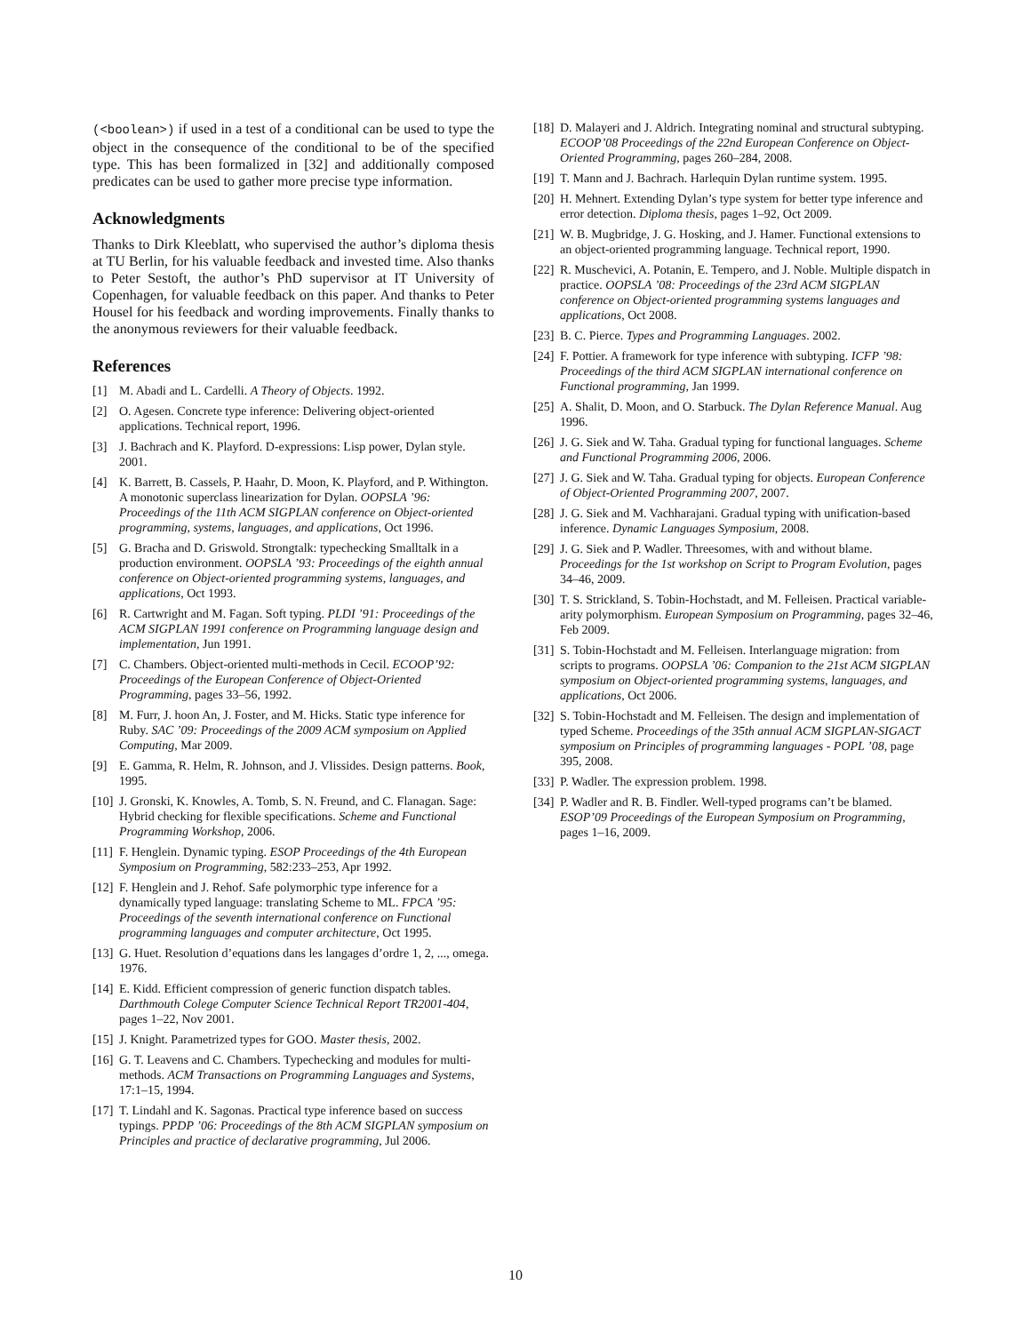(<boolean>) if used in a test of a conditional can be used to type the object in the consequence of the conditional to be of the specified type. This has been formalized in [32] and additionally composed predicates can be used to gather more precise type information.
Acknowledgments
Thanks to Dirk Kleeblatt, who supervised the author’s diploma thesis at TU Berlin, for his valuable feedback and invested time. Also thanks to Peter Sestoft, the author’s PhD supervisor at IT University of Copenhagen, for valuable feedback on this paper. And thanks to Peter Housel for his feedback and wording improvements. Finally thanks to the anonymous reviewers for their valuable feedback.
References
[1] M. Abadi and L. Cardelli. A Theory of Objects. 1992.
[2] O. Agesen. Concrete type inference: Delivering object-oriented applications. Technical report, 1996.
[3] J. Bachrach and K. Playford. D-expressions: Lisp power, Dylan style. 2001.
[4] K. Barrett, B. Cassels, P. Haahr, D. Moon, K. Playford, and P. Withington. A monotonic superclass linearization for Dylan. OOPSLA ’96: Proceedings of the 11th ACM SIGPLAN conference on Object-oriented programming, systems, languages, and applications, Oct 1996.
[5] G. Bracha and D. Griswold. Strongtalk: typechecking Smalltalk in a production environment. OOPSLA ’93: Proceedings of the eighth annual conference on Object-oriented programming systems, languages, and applications, Oct 1993.
[6] R. Cartwright and M. Fagan. Soft typing. PLDI ’91: Proceedings of the ACM SIGPLAN 1991 conference on Programming language design and implementation, Jun 1991.
[7] C. Chambers. Object-oriented multi-methods in Cecil. ECOOP’92: Proceedings of the European Conference of Object-Oriented Programming, pages 33–56, 1992.
[8] M. Furr, J. hoon An, J. Foster, and M. Hicks. Static type inference for Ruby. SAC ’09: Proceedings of the 2009 ACM symposium on Applied Computing, Mar 2009.
[9] E. Gamma, R. Helm, R. Johnson, and J. Vlissides. Design patterns. Book, 1995.
[10] J. Gronski, K. Knowles, A. Tomb, S. N. Freund, and C. Flanagan. Sage: Hybrid checking for flexible specifications. Scheme and Functional Programming Workshop, 2006.
[11] F. Henglein. Dynamic typing. ESOP Proceedings of the 4th European Symposium on Programming, 582:233–253, Apr 1992.
[12] F. Henglein and J. Rehof. Safe polymorphic type inference for a dynamically typed language: translating Scheme to ML. FPCA ’95: Proceedings of the seventh international conference on Functional programming languages and computer architecture, Oct 1995.
[13] G. Huet. Resolution d’equations dans les langages d’ordre 1, 2, ..., omega. 1976.
[14] E. Kidd. Efficient compression of generic function dispatch tables. Darthmouth Colege Computer Science Technical Report TR2001-404, pages 1–22, Nov 2001.
[15] J. Knight. Parametrized types for GOO. Master thesis, 2002.
[16] G. T. Leavens and C. Chambers. Typechecking and modules for multi-methods. ACM Transactions on Programming Languages and Systems, 17:1–15, 1994.
[17] T. Lindahl and K. Sagonas. Practical type inference based on success typings. PPDP ’06: Proceedings of the 8th ACM SIGPLAN symposium on Principles and practice of declarative programming, Jul 2006.
[18] D. Malayeri and J. Aldrich. Integrating nominal and structural subtyping. ECOOP’08 Proceedings of the 22nd European Conference on Object-Oriented Programming, pages 260–284, 2008.
[19] T. Mann and J. Bachrach. Harlequin Dylan runtime system. 1995.
[20] H. Mehnert. Extending Dylan’s type system for better type inference and error detection. Diploma thesis, pages 1–92, Oct 2009.
[21] W. B. Mugbridge, J. G. Hosking, and J. Hamer. Functional extensions to an object-oriented programming language. Technical report, 1990.
[22] R. Muschevici, A. Potanin, E. Tempero, and J. Noble. Multiple dispatch in practice. OOPSLA ’08: Proceedings of the 23rd ACM SIGPLAN conference on Object-oriented programming systems languages and applications, Oct 2008.
[23] B. C. Pierce. Types and Programming Languages. 2002.
[24] F. Pottier. A framework for type inference with subtyping. ICFP ’98: Proceedings of the third ACM SIGPLAN international conference on Functional programming, Jan 1999.
[25] A. Shalit, D. Moon, and O. Starbuck. The Dylan Reference Manual. Aug 1996.
[26] J. G. Siek and W. Taha. Gradual typing for functional languages. Scheme and Functional Programming 2006, 2006.
[27] J. G. Siek and W. Taha. Gradual typing for objects. European Conference of Object-Oriented Programming 2007, 2007.
[28] J. G. Siek and M. Vachharajani. Gradual typing with unification-based inference. Dynamic Languages Symposium, 2008.
[29] J. G. Siek and P. Wadler. Threesomes, with and without blame. Proceedings for the 1st workshop on Script to Program Evolution, pages 34–46, 2009.
[30] T. S. Strickland, S. Tobin-Hochstadt, and M. Felleisen. Practical variable-arity polymorphism. European Symposium on Programming, pages 32–46, Feb 2009.
[31] S. Tobin-Hochstadt and M. Felleisen. Interlanguage migration: from scripts to programs. OOPSLA ’06: Companion to the 21st ACM SIGPLAN symposium on Object-oriented programming systems, languages, and applications, Oct 2006.
[32] S. Tobin-Hochstadt and M. Felleisen. The design and implementation of typed Scheme. Proceedings of the 35th annual ACM SIGPLAN-SIGACT symposium on Principles of programming languages - POPL ’08, page 395, 2008.
[33] P. Wadler. The expression problem. 1998.
[34] P. Wadler and R. B. Findler. Well-typed programs can’t be blamed. ESOP’09 Proceedings of the European Symposium on Programming, pages 1–16, 2009.
10